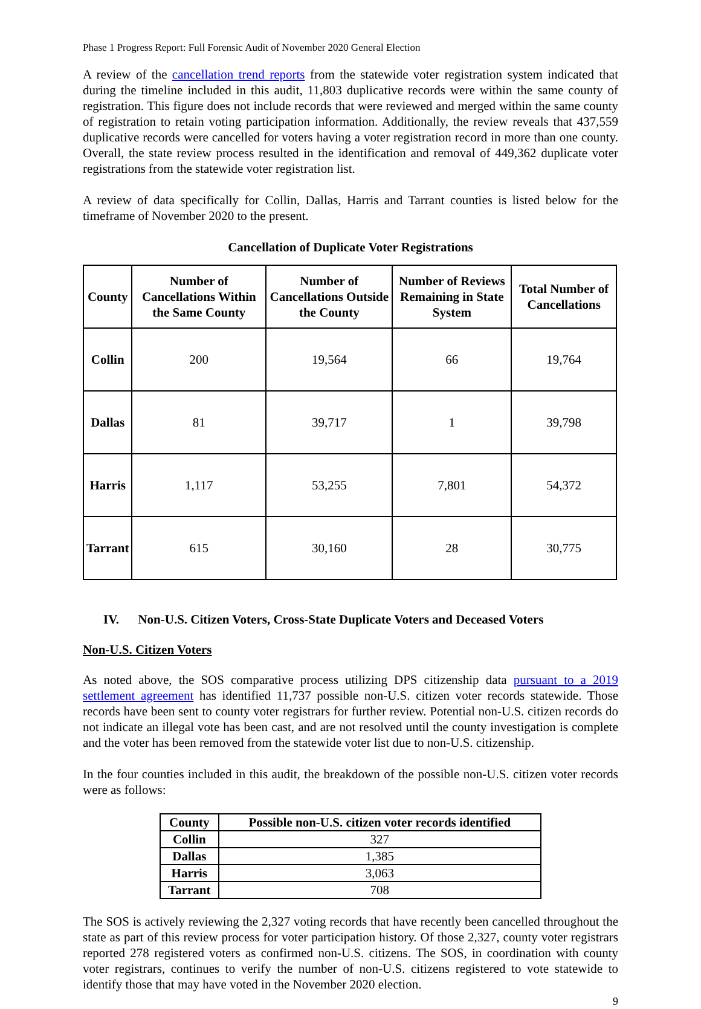Phase 1 Progress Report: Full Forensic Audit of November 2020 General Election
A review of the cancellation trend reports from the statewide voter registration system indicated that during the timeline included in this audit, 11,803 duplicative records were within the same county of registration. This figure does not include records that were reviewed and merged within the same county of registration to retain voting participation information. Additionally, the review reveals that 437,559 duplicative records were cancelled for voters having a voter registration record in more than one county. Overall, the state review process resulted in the identification and removal of 449,362 duplicate voter registrations from the statewide voter registration list.
A review of data specifically for Collin, Dallas, Harris and Tarrant counties is listed below for the timeframe of November 2020 to the present.
Cancellation of Duplicate Voter Registrations
| County | Number of Cancellations Within the Same County | Number of Cancellations Outside the County | Number of Reviews Remaining in State System | Total Number of Cancellations |
| --- | --- | --- | --- | --- |
| Collin | 200 | 19,564 | 66 | 19,764 |
| Dallas | 81 | 39,717 | 1 | 39,798 |
| Harris | 1,117 | 53,255 | 7,801 | 54,372 |
| Tarrant | 615 | 30,160 | 28 | 30,775 |
IV. Non-U.S. Citizen Voters, Cross-State Duplicate Voters and Deceased Voters
Non-U.S. Citizen Voters
As noted above, the SOS comparative process utilizing DPS citizenship data pursuant to a 2019 settlement agreement has identified 11,737 possible non-U.S. citizen voter records statewide. Those records have been sent to county voter registrars for further review. Potential non-U.S. citizen records do not indicate an illegal vote has been cast, and are not resolved until the county investigation is complete and the voter has been removed from the statewide voter list due to non-U.S. citizenship.
In the four counties included in this audit, the breakdown of the possible non-U.S. citizen voter records were as follows:
| County | Possible non-U.S. citizen voter records identified |
| --- | --- |
| Collin | 327 |
| Dallas | 1,385 |
| Harris | 3,063 |
| Tarrant | 708 |
The SOS is actively reviewing the 2,327 voting records that have recently been cancelled throughout the state as part of this review process for voter participation history. Of those 2,327, county voter registrars reported 278 registered voters as confirmed non-U.S. citizens. The SOS, in coordination with county voter registrars, continues to verify the number of non-U.S. citizens registered to vote statewide to identify those that may have voted in the November 2020 election.
9